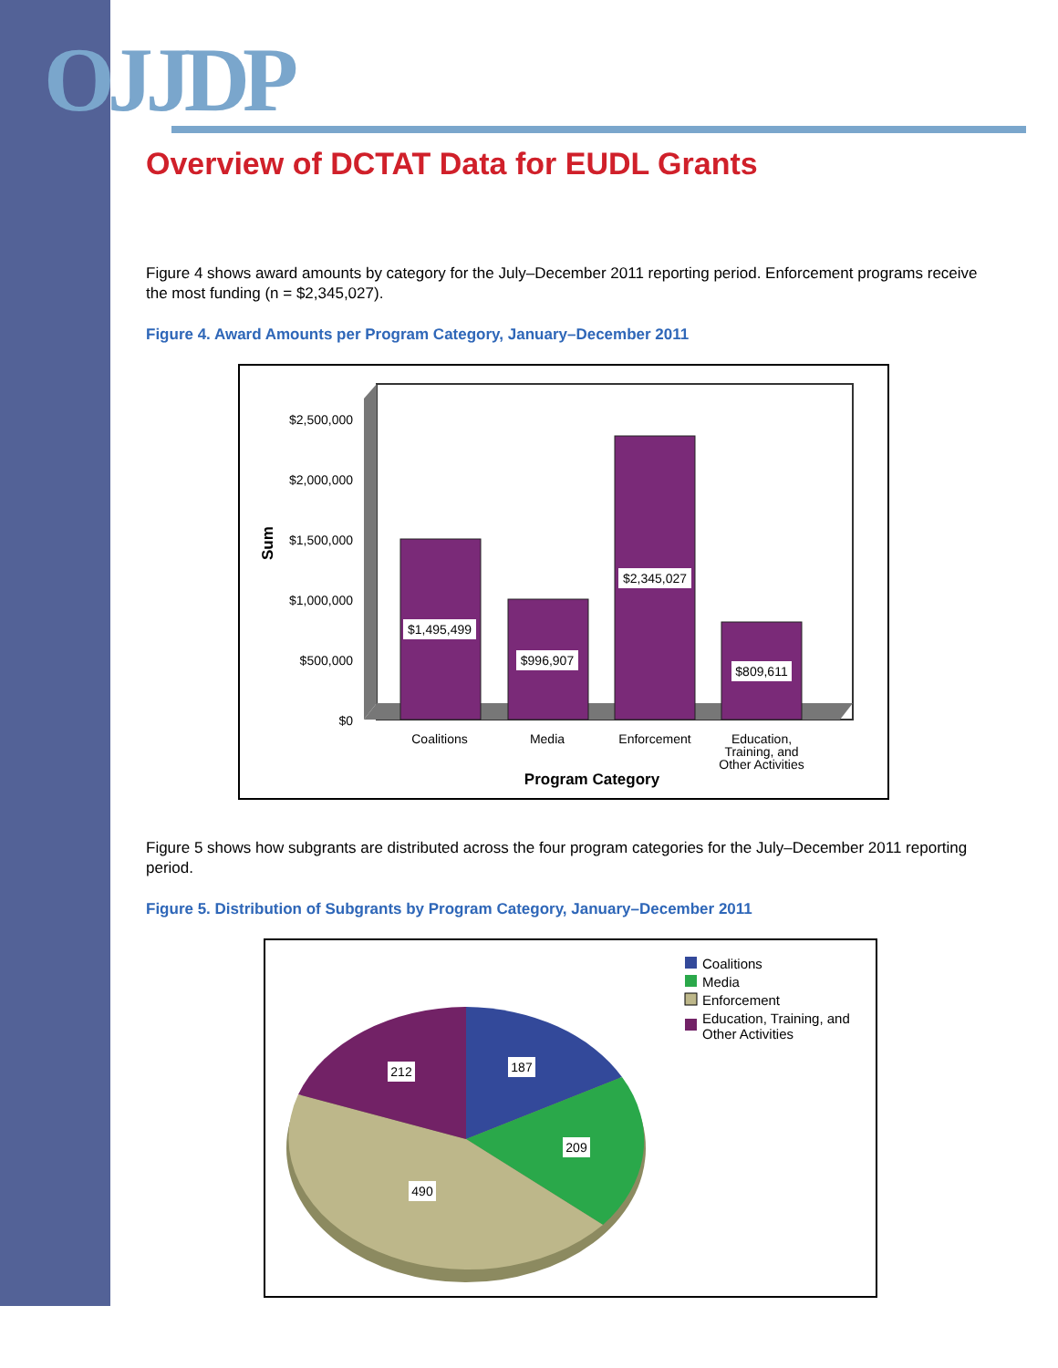OJJDP
Overview of DCTAT Data for EUDL Grants
Figure 4 shows award amounts by category for the July–December 2011 reporting period. Enforcement programs receive the most funding (n = $2,345,027).
Figure 4. Award Amounts per Program Category, January–December 2011
$2,500,000
$2,000,000
$1,500,000
$1,000,000
$500,000
$0
Sum
$1,495,499
$996,907
$2,345,027
$809,611
Coalitions
Media
Enforcement
Education,
Training, and
Other Activities
Program Category
Figure 5 shows how subgrants are distributed across the four program categories for the July–December 2011 reporting period.
Figure 5. Distribution of Subgrants by Program Category, January–December 2011
187
209
212
490
Coalitions
Media
Enforcement
Education, Training, and
Other Activities